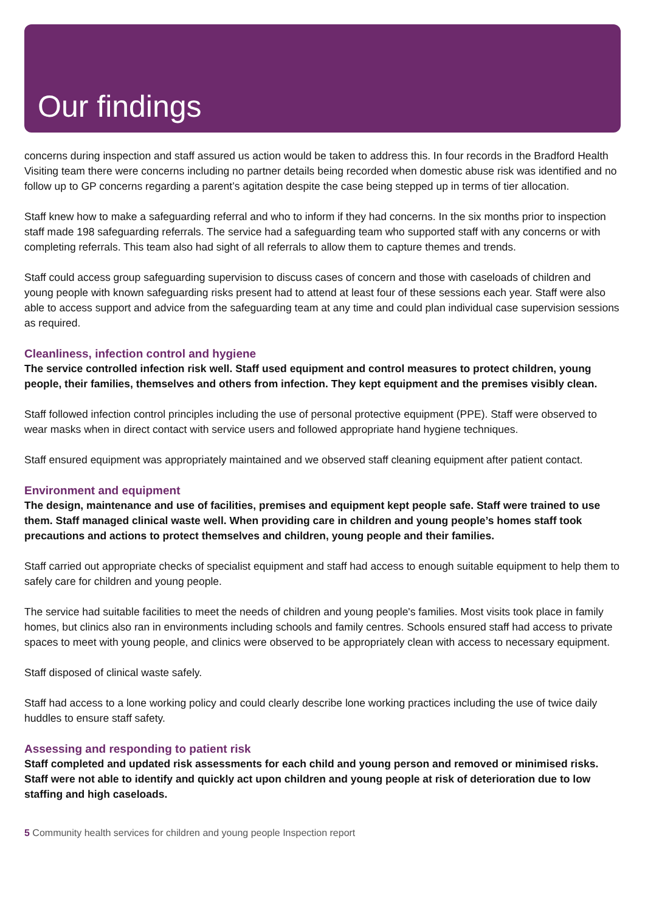Our findings
concerns during inspection and staff assured us action would be taken to address this. In four records in the Bradford Health Visiting team there were concerns including no partner details being recorded when domestic abuse risk was identified and no follow up to GP concerns regarding a parent’s agitation despite the case being stepped up in terms of tier allocation.
Staff knew how to make a safeguarding referral and who to inform if they had concerns. In the six months prior to inspection staff made 198 safeguarding referrals. The service had a safeguarding team who supported staff with any concerns or with completing referrals. This team also had sight of all referrals to allow them to capture themes and trends.
Staff could access group safeguarding supervision to discuss cases of concern and those with caseloads of children and young people with known safeguarding risks present had to attend at least four of these sessions each year. Staff were also able to access support and advice from the safeguarding team at any time and could plan individual case supervision sessions as required.
Cleanliness, infection control and hygiene
The service controlled infection risk well. Staff used equipment and control measures to protect children, young people, their families, themselves and others from infection. They kept equipment and the premises visibly clean.
Staff followed infection control principles including the use of personal protective equipment (PPE). Staff were observed to wear masks when in direct contact with service users and followed appropriate hand hygiene techniques.
Staff ensured equipment was appropriately maintained and we observed staff cleaning equipment after patient contact.
Environment and equipment
The design, maintenance and use of facilities, premises and equipment kept people safe. Staff were trained to use them. Staff managed clinical waste well. When providing care in children and young people’s homes staff took precautions and actions to protect themselves and children, young people and their families.
Staff carried out appropriate checks of specialist equipment and staff had access to enough suitable equipment to help them to safely care for children and young people.
The service had suitable facilities to meet the needs of children and young people's families. Most visits took place in family homes, but clinics also ran in environments including schools and family centres. Schools ensured staff had access to private spaces to meet with young people, and clinics were observed to be appropriately clean with access to necessary equipment.
Staff disposed of clinical waste safely.
Staff had access to a lone working policy and could clearly describe lone working practices including the use of twice daily huddles to ensure staff safety.
Assessing and responding to patient risk
Staff completed and updated risk assessments for each child and young person and removed or minimised risks. Staff were not able to identify and quickly act upon children and young people at risk of deterioration due to low staffing and high caseloads.
5 Community health services for children and young people Inspection report